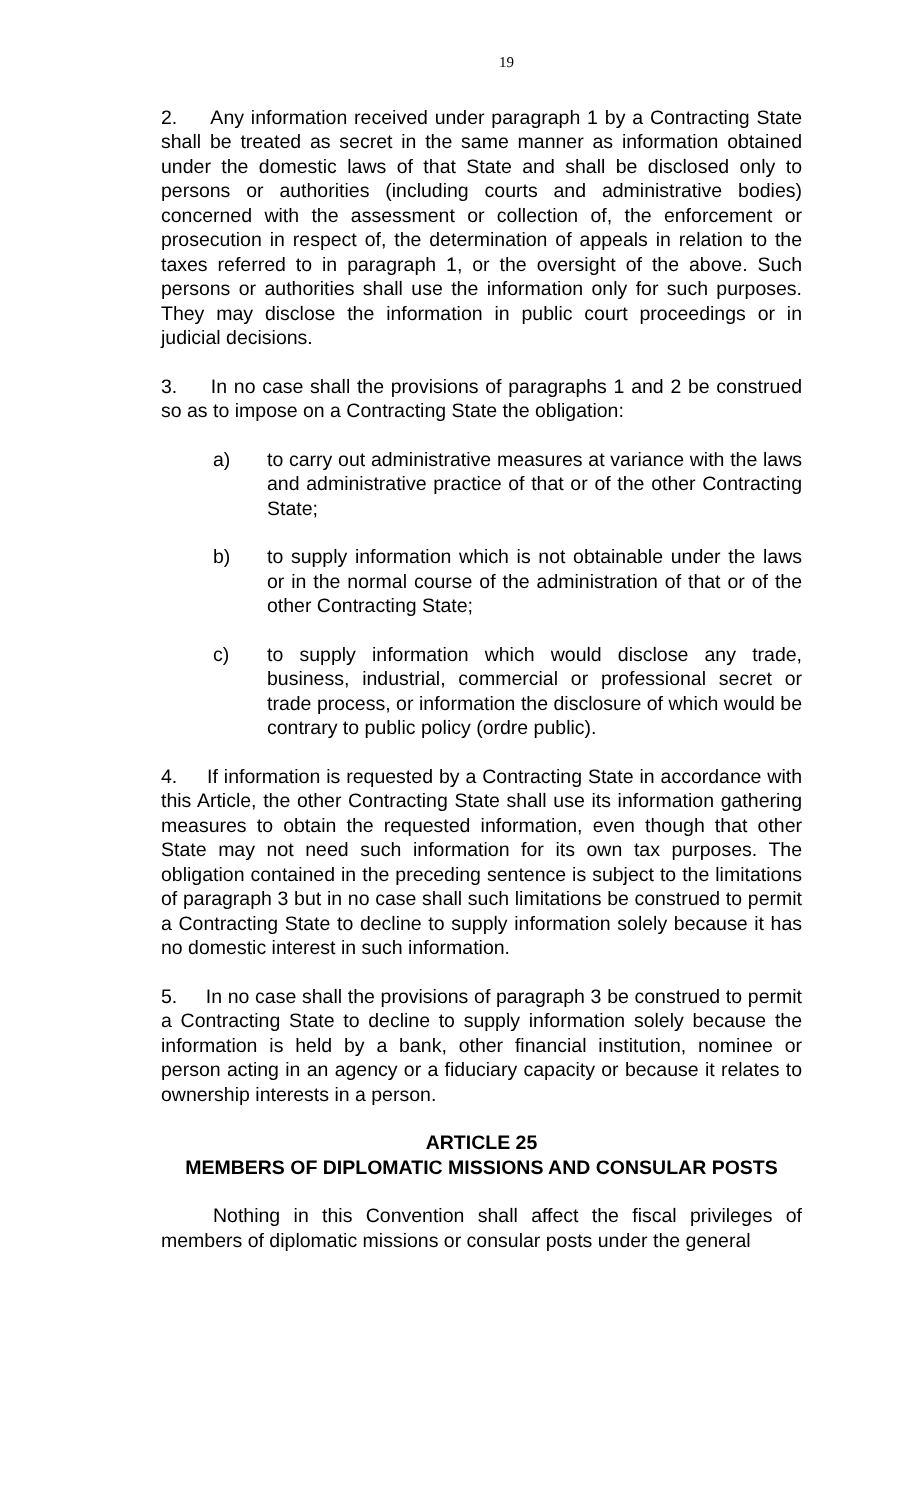19
2. Any information received under paragraph 1 by a Contracting State shall be treated as secret in the same manner as information obtained under the domestic laws of that State and shall be disclosed only to persons or authorities (including courts and administrative bodies) concerned with the assessment or collection of, the enforcement or prosecution in respect of, the determination of appeals in relation to the taxes referred to in paragraph 1, or the oversight of the above. Such persons or authorities shall use the information only for such purposes. They may disclose the information in public court proceedings or in judicial decisions.
3. In no case shall the provisions of paragraphs 1 and 2 be construed so as to impose on a Contracting State the obligation:
a) to carry out administrative measures at variance with the laws and administrative practice of that or of the other Contracting State;
b) to supply information which is not obtainable under the laws or in the normal course of the administration of that or of the other Contracting State;
c) to supply information which would disclose any trade, business, industrial, commercial or professional secret or trade process, or information the disclosure of which would be contrary to public policy (ordre public).
4. If information is requested by a Contracting State in accordance with this Article, the other Contracting State shall use its information gathering measures to obtain the requested information, even though that other State may not need such information for its own tax purposes. The obligation contained in the preceding sentence is subject to the limitations of paragraph 3 but in no case shall such limitations be construed to permit a Contracting State to decline to supply information solely because it has no domestic interest in such information.
5. In no case shall the provisions of paragraph 3 be construed to permit a Contracting State to decline to supply information solely because the information is held by a bank, other financial institution, nominee or person acting in an agency or a fiduciary capacity or because it relates to ownership interests in a person.
ARTICLE 25
MEMBERS OF DIPLOMATIC MISSIONS AND CONSULAR POSTS
Nothing in this Convention shall affect the fiscal privileges of members of diplomatic missions or consular posts under the general